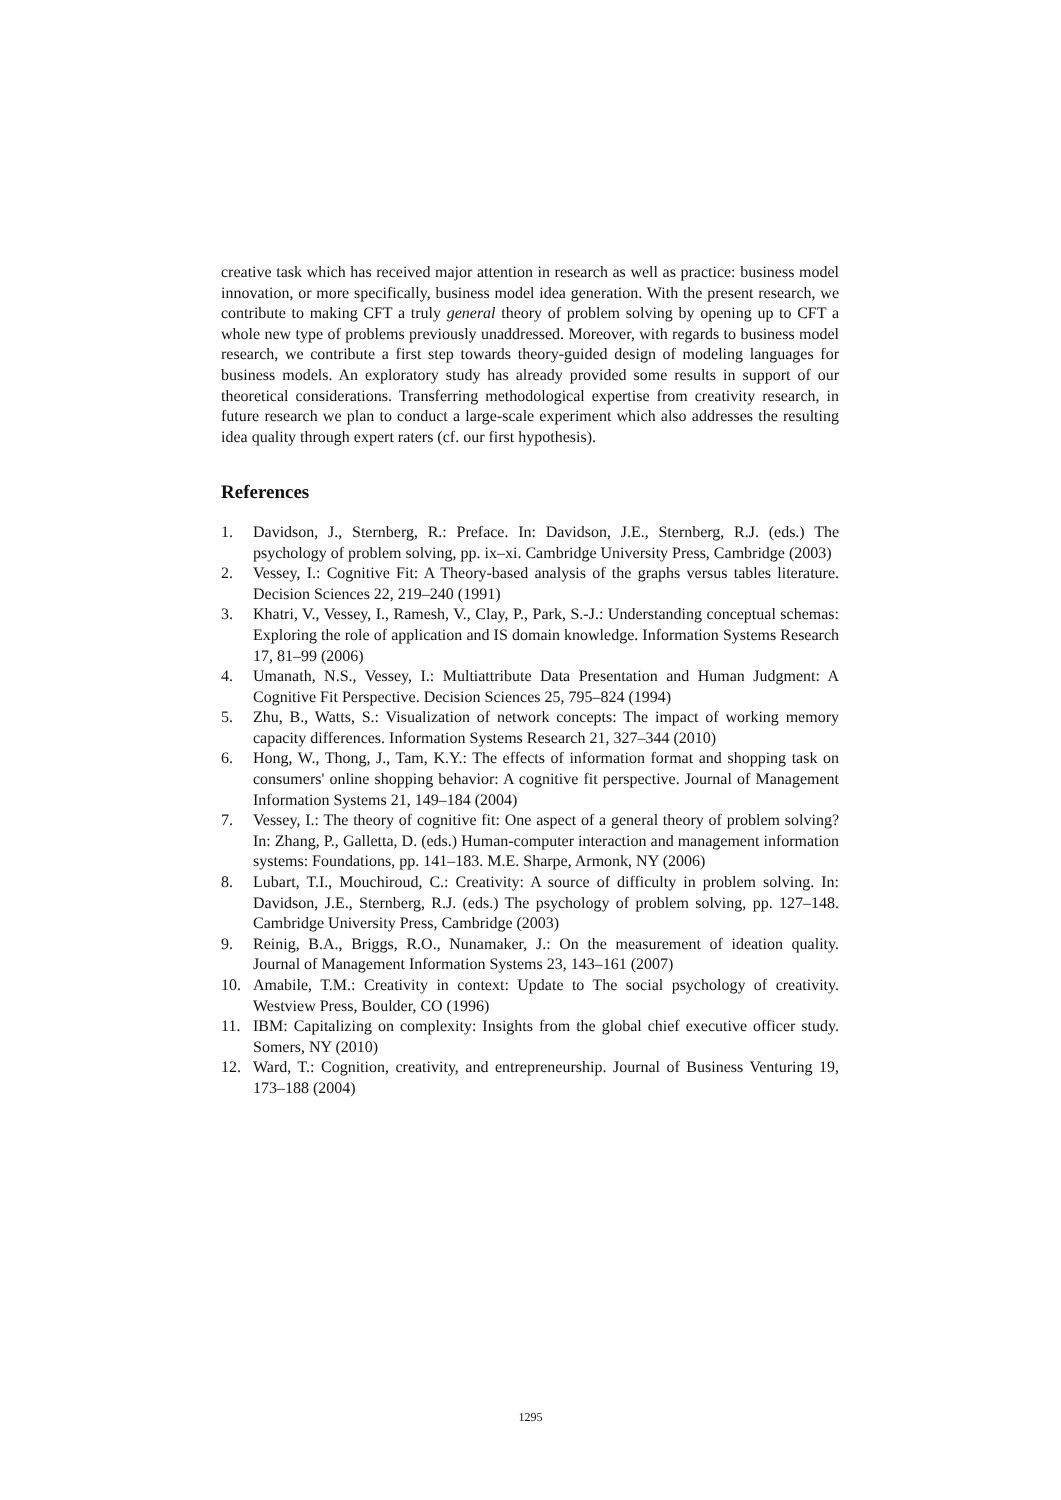creative task which has received major attention in research as well as practice: business model innovation, or more specifically, business model idea generation. With the present research, we contribute to making CFT a truly general theory of problem solving by opening up to CFT a whole new type of problems previously unaddressed. Moreover, with regards to business model research, we contribute a first step towards theory-guided design of modeling languages for business models. An exploratory study has already provided some results in support of our theoretical considerations. Transferring methodological expertise from creativity research, in future research we plan to conduct a large-scale experiment which also addresses the resulting idea quality through expert raters (cf. our first hypothesis).
References
1. Davidson, J., Sternberg, R.: Preface. In: Davidson, J.E., Sternberg, R.J. (eds.) The psychology of problem solving, pp. ix–xi. Cambridge University Press, Cambridge (2003)
2. Vessey, I.: Cognitive Fit: A Theory-based analysis of the graphs versus tables literature. Decision Sciences 22, 219–240 (1991)
3. Khatri, V., Vessey, I., Ramesh, V., Clay, P., Park, S.-J.: Understanding conceptual schemas: Exploring the role of application and IS domain knowledge. Information Systems Research 17, 81–99 (2006)
4. Umanath, N.S., Vessey, I.: Multiattribute Data Presentation and Human Judgment: A Cognitive Fit Perspective. Decision Sciences 25, 795–824 (1994)
5. Zhu, B., Watts, S.: Visualization of network concepts: The impact of working memory capacity differences. Information Systems Research 21, 327–344 (2010)
6. Hong, W., Thong, J., Tam, K.Y.: The effects of information format and shopping task on consumers' online shopping behavior: A cognitive fit perspective. Journal of Management Information Systems 21, 149–184 (2004)
7. Vessey, I.: The theory of cognitive fit: One aspect of a general theory of problem solving? In: Zhang, P., Galletta, D. (eds.) Human-computer interaction and management information systems: Foundations, pp. 141–183. M.E. Sharpe, Armonk, NY (2006)
8. Lubart, T.I., Mouchiroud, C.: Creativity: A source of difficulty in problem solving. In: Davidson, J.E., Sternberg, R.J. (eds.) The psychology of problem solving, pp. 127–148. Cambridge University Press, Cambridge (2003)
9. Reinig, B.A., Briggs, R.O., Nunamaker, J.: On the measurement of ideation quality. Journal of Management Information Systems 23, 143–161 (2007)
10. Amabile, T.M.: Creativity in context: Update to The social psychology of creativity. Westview Press, Boulder, CO (1996)
11. IBM: Capitalizing on complexity: Insights from the global chief executive officer study. Somers, NY (2010)
12. Ward, T.: Cognition, creativity, and entrepreneurship. Journal of Business Venturing 19, 173–188 (2004)
1295